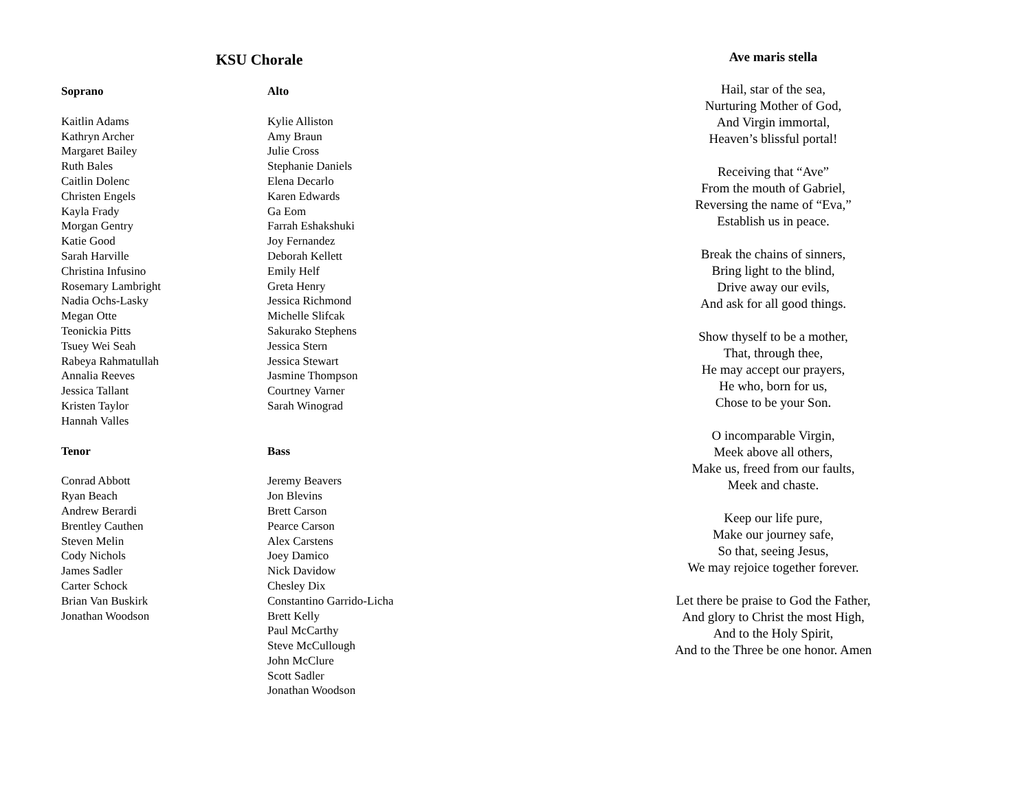KSU Chorale
Soprano
Kaitlin Adams
Kathryn Archer
Margaret Bailey
Ruth Bales
Caitlin Dolenc
Christen Engels
Kayla Frady
Morgan Gentry
Katie Good
Sarah Harville
Christina Infusino
Rosemary Lambright
Nadia Ochs-Lasky
Megan Otte
Teonickia Pitts
Tsuey Wei Seah
Rabeya Rahmatullah
Annalia Reeves
Jessica Tallant
Kristen Taylor
Hannah Valles
Tenor
Conrad Abbott
Ryan Beach
Andrew Berardi
Brentley Cauthen
Steven Melin
Cody Nichols
James Sadler
Carter Schock
Brian Van Buskirk
Jonathan Woodson
Alto
Kylie Alliston
Amy Braun
Julie Cross
Stephanie Daniels
Elena Decarlo
Karen Edwards
Ga Eom
Farrah Eshakshuki
Joy Fernandez
Deborah Kellett
Emily Helf
Greta Henry
Jessica Richmond
Michelle Slifcak
Sakurako Stephens
Jessica Stern
Jessica Stewart
Jasmine Thompson
Courtney Varner
Sarah Winograd
Bass
Jeremy Beavers
Jon Blevins
Brett Carson
Pearce Carson
Alex Carstens
Joey Damico
Nick Davidow
Chesley Dix
Constantino Garrido-Licha
Brett Kelly
Paul McCarthy
Steve McCullough
John McClure
Scott Sadler
Jonathan Woodson
Ave maris stella
Hail, star of the sea,
Nurturing Mother of God,
And Virgin immortal,
Heaven’s blissful portal!
Receiving that “Ave”
From the mouth of Gabriel,
Reversing the name of “Eva,”
Establish us in peace.
Break the chains of sinners,
Bring light to the blind,
Drive away our evils,
And ask for all good things.
Show thyself to be a mother,
That, through thee,
He may accept our prayers,
He who, born for us,
Chose to be your Son.
O incomparable Virgin,
Meek above all others,
Make us, freed from our faults,
Meek and chaste.
Keep our life pure,
Make our journey safe,
So that, seeing Jesus,
We may rejoice together forever.
Let there be praise to God the Father,
And glory to Christ the most High,
And to the Holy Spirit,
And to the Three be one honor. Amen